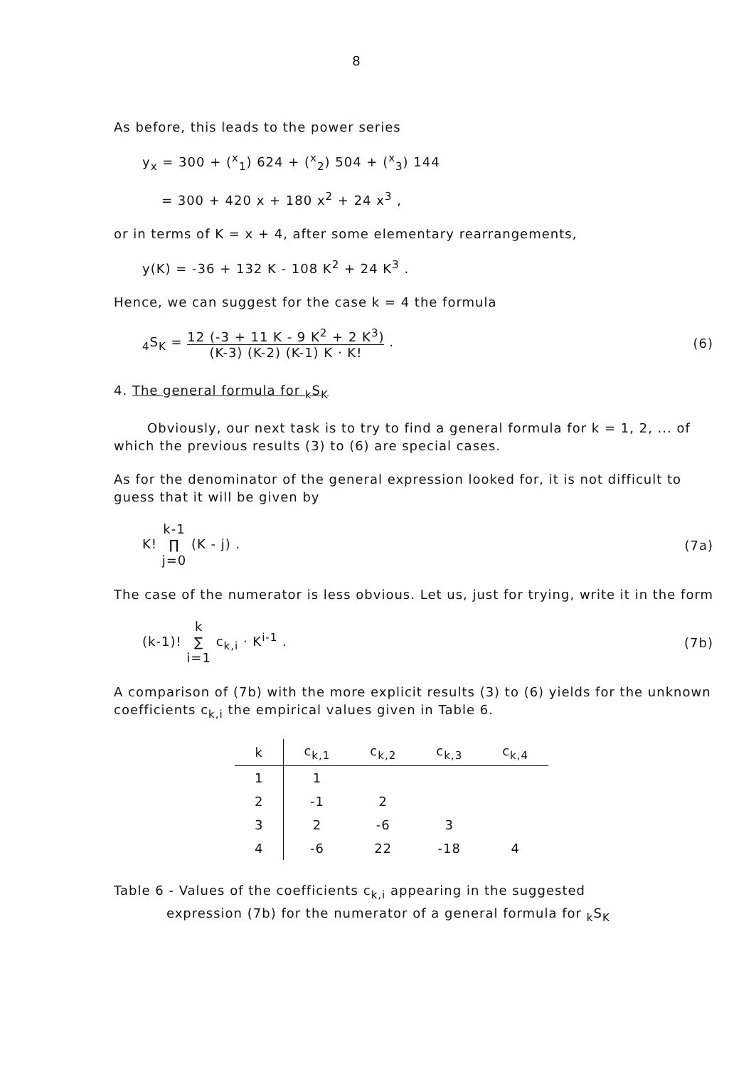8
As before, this leads to the power series
y<sub>x</sub> = 300 + (<sup>x</sup><sub>1</sub>) 624 + (<sup>x</sup><sub>2</sub>) 504 + (<sup>x</sup><sub>3</sub>) 144
= 300 + 420 x + 180 x<sup>2</sup> + 24 x<sup>3</sup> ,
or in terms of K = x + 4, after some elementary rearrangements,
y(K) = -36 + 132 K - 108 K<sup>2</sup> + 24 K<sup>3</sup> .
Hence, we can suggest for the case k = 4 the formula
<sub>4</sub>S<sub>K</sub> = 12 (-3 + 11 K - 9 K<sup>2</sup> + 2 K<sup>3</sup>) (K-3) (K-2) (K-1) K · K! .
(6)
4. The general formula for <sub>k</sub>S<sub>K</sub>
Obviously, our next task is to try to find a general formula for k = 1, 2, ... of which the previous results (3) to (6) are special cases.
As for the denominator of the general expression looked for, it is not difficult to guess that it will be given by
K! k-1
∏
j=0 (K - j) .
(7a)
The case of the numerator is less obvious. Let us, just for trying, write it in the form
(k-1)! k
∑
i=1 c<sub>k,i</sub> · K<sup>i-1</sup> .
(7b)
A comparison of (7b) with the more explicit results (3) to (6) yields for the unknown coefficients c<sub>k,i</sub> the empirical values given in Table 6.
| k | c<sub>k,1</sub> | c<sub>k,2</sub> | c<sub>k,3</sub> | c<sub>k,4</sub> |
| --- | --- | --- | --- | --- |
| 1 | 1 | | | |
| 2 | -1 | 2 | | |
| 3 | 2 | -6 | 3 | |
| 4 | -6 | 22 | -18 | 4 |
Table 6 - Values of the coefficients c<sub>k,i</sub> appearing in the suggested
expression (7b) for the numerator of a general formula for <sub>k</sub>S<sub>K</sub>